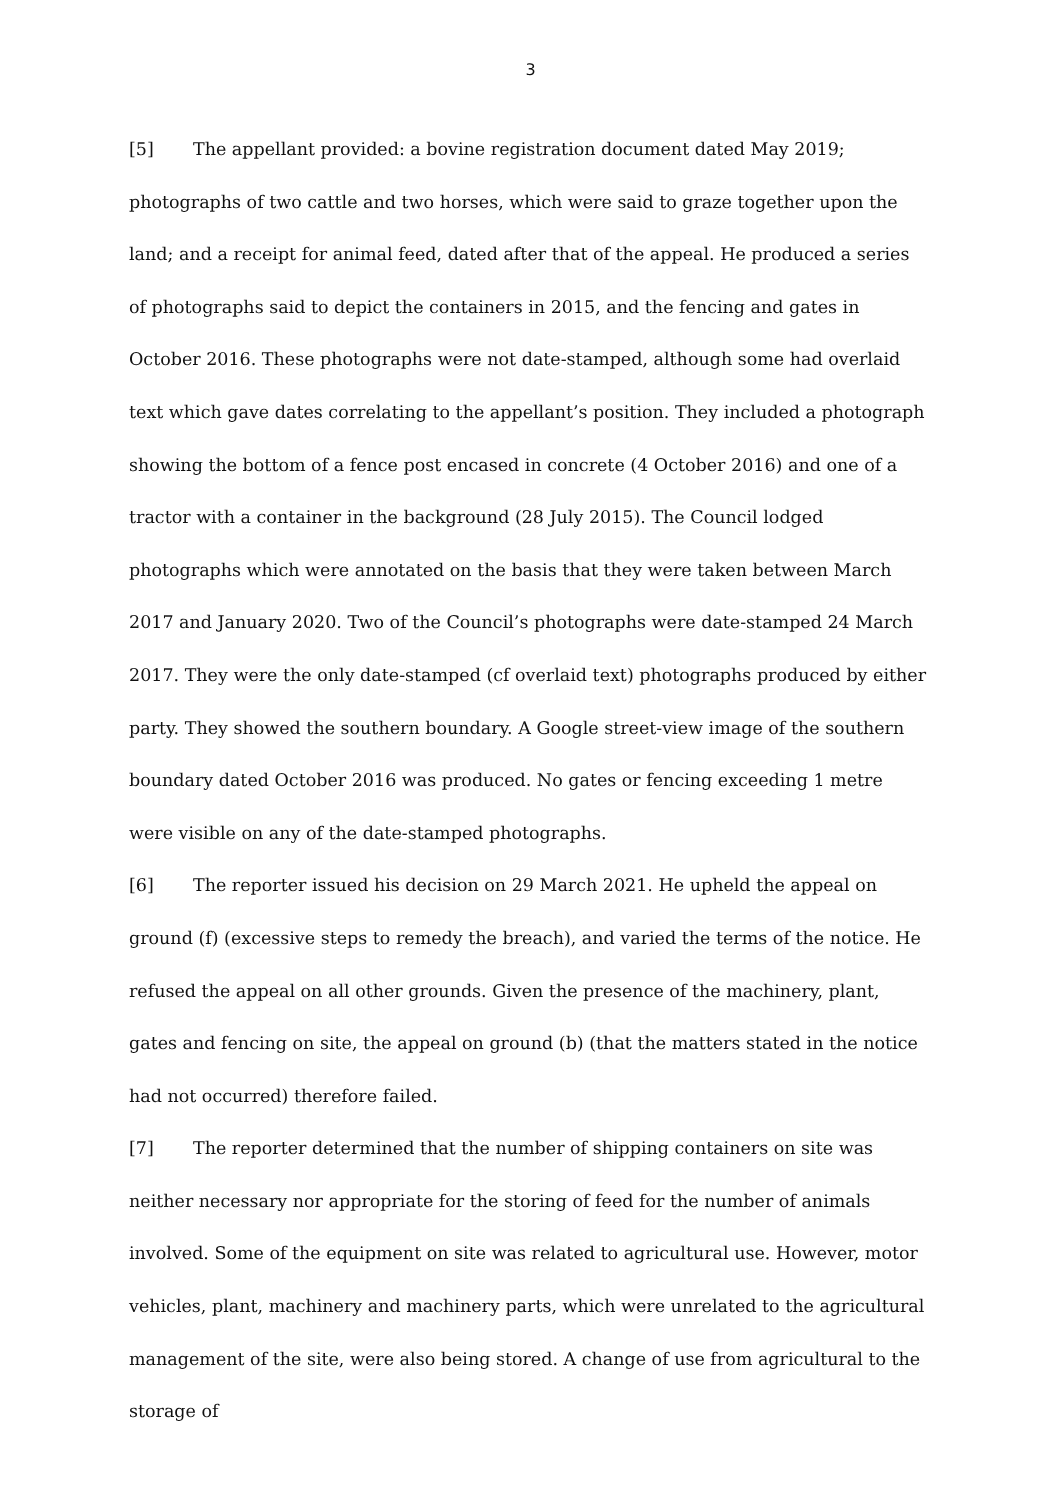3
[5] The appellant provided: a bovine registration document dated May 2019; photographs of two cattle and two horses, which were said to graze together upon the land; and a receipt for animal feed, dated after that of the appeal. He produced a series of photographs said to depict the containers in 2015, and the fencing and gates in October 2016. These photographs were not date-stamped, although some had overlaid text which gave dates correlating to the appellant’s position. They included a photograph showing the bottom of a fence post encased in concrete (4 October 2016) and one of a tractor with a container in the background (28 July 2015). The Council lodged photographs which were annotated on the basis that they were taken between March 2017 and January 2020. Two of the Council’s photographs were date-stamped 24 March 2017. They were the only date-stamped (cf overlaid text) photographs produced by either party. They showed the southern boundary. A Google street-view image of the southern boundary dated October 2016 was produced. No gates or fencing exceeding 1 metre were visible on any of the date-stamped photographs.
[6] The reporter issued his decision on 29 March 2021. He upheld the appeal on ground (f) (excessive steps to remedy the breach), and varied the terms of the notice. He refused the appeal on all other grounds. Given the presence of the machinery, plant, gates and fencing on site, the appeal on ground (b) (that the matters stated in the notice had not occurred) therefore failed.
[7] The reporter determined that the number of shipping containers on site was neither necessary nor appropriate for the storing of feed for the number of animals involved. Some of the equipment on site was related to agricultural use. However, motor vehicles, plant, machinery and machinery parts, which were unrelated to the agricultural management of the site, were also being stored. A change of use from agricultural to the storage of